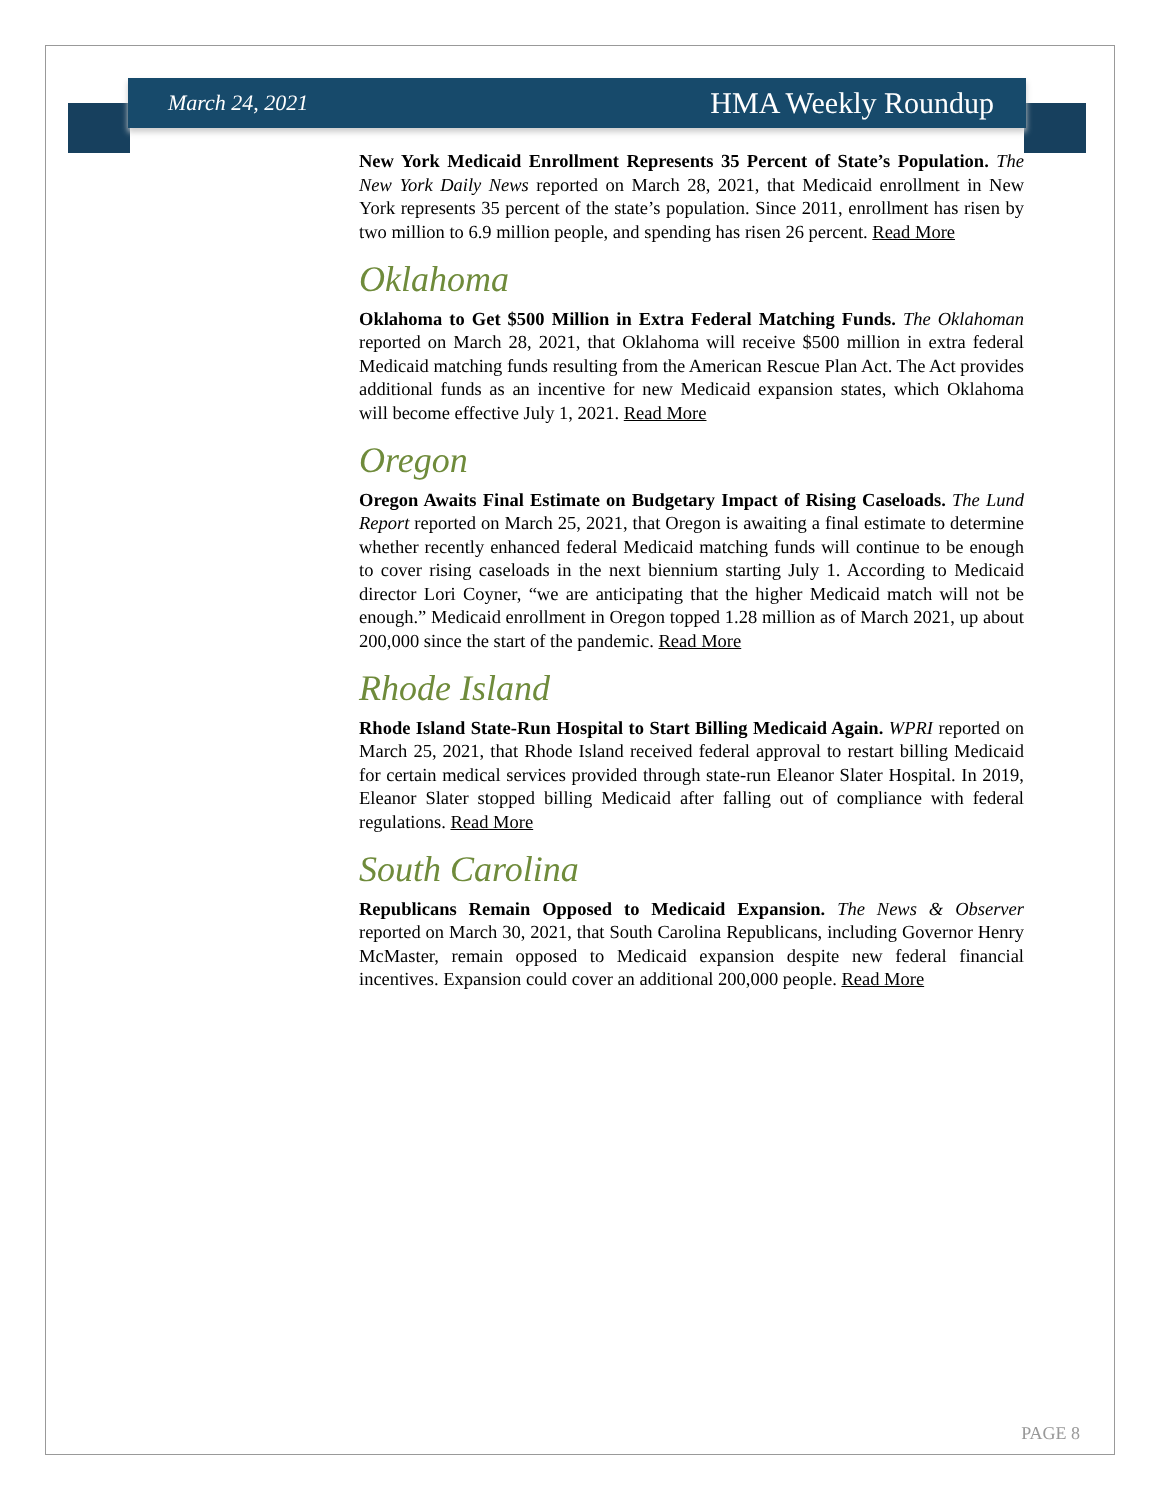March 24, 2021 HMA Weekly Roundup
New York Medicaid Enrollment Represents 35 Percent of State’s Population. The New York Daily News reported on March 28, 2021, that Medicaid enrollment in New York represents 35 percent of the state’s population. Since 2011, enrollment has risen by two million to 6.9 million people, and spending has risen 26 percent. Read More
Oklahoma
Oklahoma to Get $500 Million in Extra Federal Matching Funds. The Oklahoman reported on March 28, 2021, that Oklahoma will receive $500 million in extra federal Medicaid matching funds resulting from the American Rescue Plan Act. The Act provides additional funds as an incentive for new Medicaid expansion states, which Oklahoma will become effective July 1, 2021. Read More
Oregon
Oregon Awaits Final Estimate on Budgetary Impact of Rising Caseloads. The Lund Report reported on March 25, 2021, that Oregon is awaiting a final estimate to determine whether recently enhanced federal Medicaid matching funds will continue to be enough to cover rising caseloads in the next biennium starting July 1. According to Medicaid director Lori Coyner, “we are anticipating that the higher Medicaid match will not be enough.” Medicaid enrollment in Oregon topped 1.28 million as of March 2021, up about 200,000 since the start of the pandemic. Read More
Rhode Island
Rhode Island State-Run Hospital to Start Billing Medicaid Again. WPRI reported on March 25, 2021, that Rhode Island received federal approval to restart billing Medicaid for certain medical services provided through state-run Eleanor Slater Hospital. In 2019, Eleanor Slater stopped billing Medicaid after falling out of compliance with federal regulations. Read More
South Carolina
Republicans Remain Opposed to Medicaid Expansion. The News & Observer reported on March 30, 2021, that South Carolina Republicans, including Governor Henry McMaster, remain opposed to Medicaid expansion despite new federal financial incentives. Expansion could cover an additional 200,000 people. Read More
PAGE 8